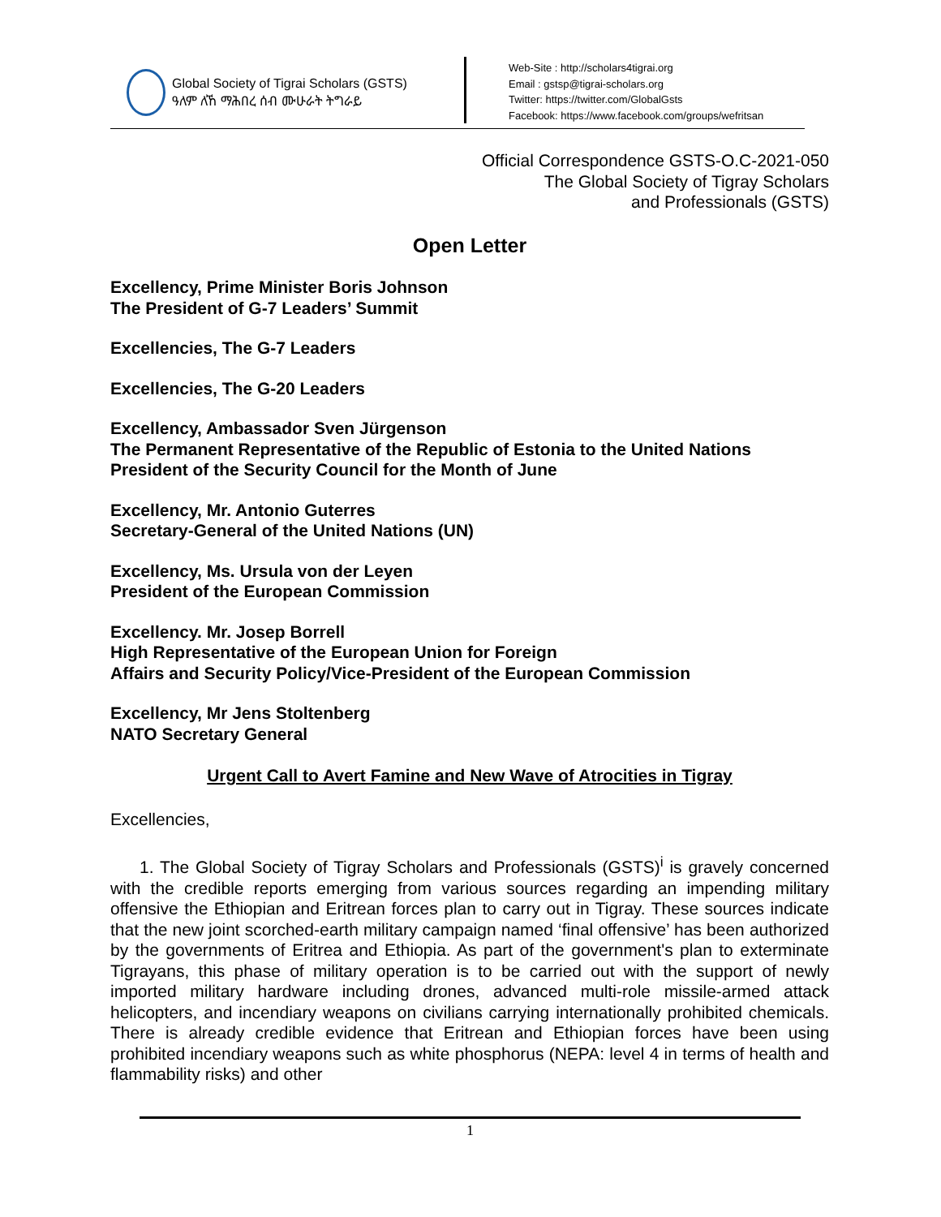Global Society of Tigrai Scholars (GSTS)
ዓለም ለኸ ማሕበረ ሰብ ሙሁራት ትግራይ
Web-Site : http://scholars4tigrai.org
Email : gstsp@tigrai-scholars.org
Twitter: https://twitter.com/GlobalGsts
Facebook: https://www.facebook.com/groups/wefritsan
Official Correspondence GSTS-O.C-2021-050
The Global Society of Tigray Scholars
and Professionals (GSTS)
Open Letter
Excellency, Prime Minister Boris Johnson
The President of G-7 Leaders’ Summit
Excellencies, The G-7 Leaders
Excellencies, The G-20 Leaders
Excellency, Ambassador Sven Jürgenson
The Permanent Representative of the Republic of Estonia to the United Nations
President of the Security Council for the Month of June
Excellency, Mr. Antonio Guterres
Secretary-General of the United Nations (UN)
Excellency, Ms. Ursula von der Leyen
President of the European Commission
Excellency. Mr. Josep Borrell
High Representative of the European Union for Foreign
Affairs and Security Policy/Vice-President of the European Commission
Excellency, Mr Jens Stoltenberg
NATO Secretary General
Urgent Call to Avert Famine and New Wave of Atrocities in Tigray
Excellencies,
1. The Global Society of Tigray Scholars and Professionals (GSTS)<sup>i</sup> is gravely concerned with the credible reports emerging from various sources regarding an impending military offensive the Ethiopian and Eritrean forces plan to carry out in Tigray. These sources indicate that the new joint scorched-earth military campaign named ‘final offensive’ has been authorized by the governments of Eritrea and Ethiopia. As part of the government's plan to exterminate Tigrayans, this phase of military operation is to be carried out with the support of newly imported military hardware including drones, advanced multi-role missile-armed attack helicopters, and incendiary weapons on civilians carrying internationally prohibited chemicals. There is already credible evidence that Eritrean and Ethiopian forces have been using prohibited incendiary weapons such as white phosphorus (NEPA: level 4 in terms of health and flammability risks) and other
1